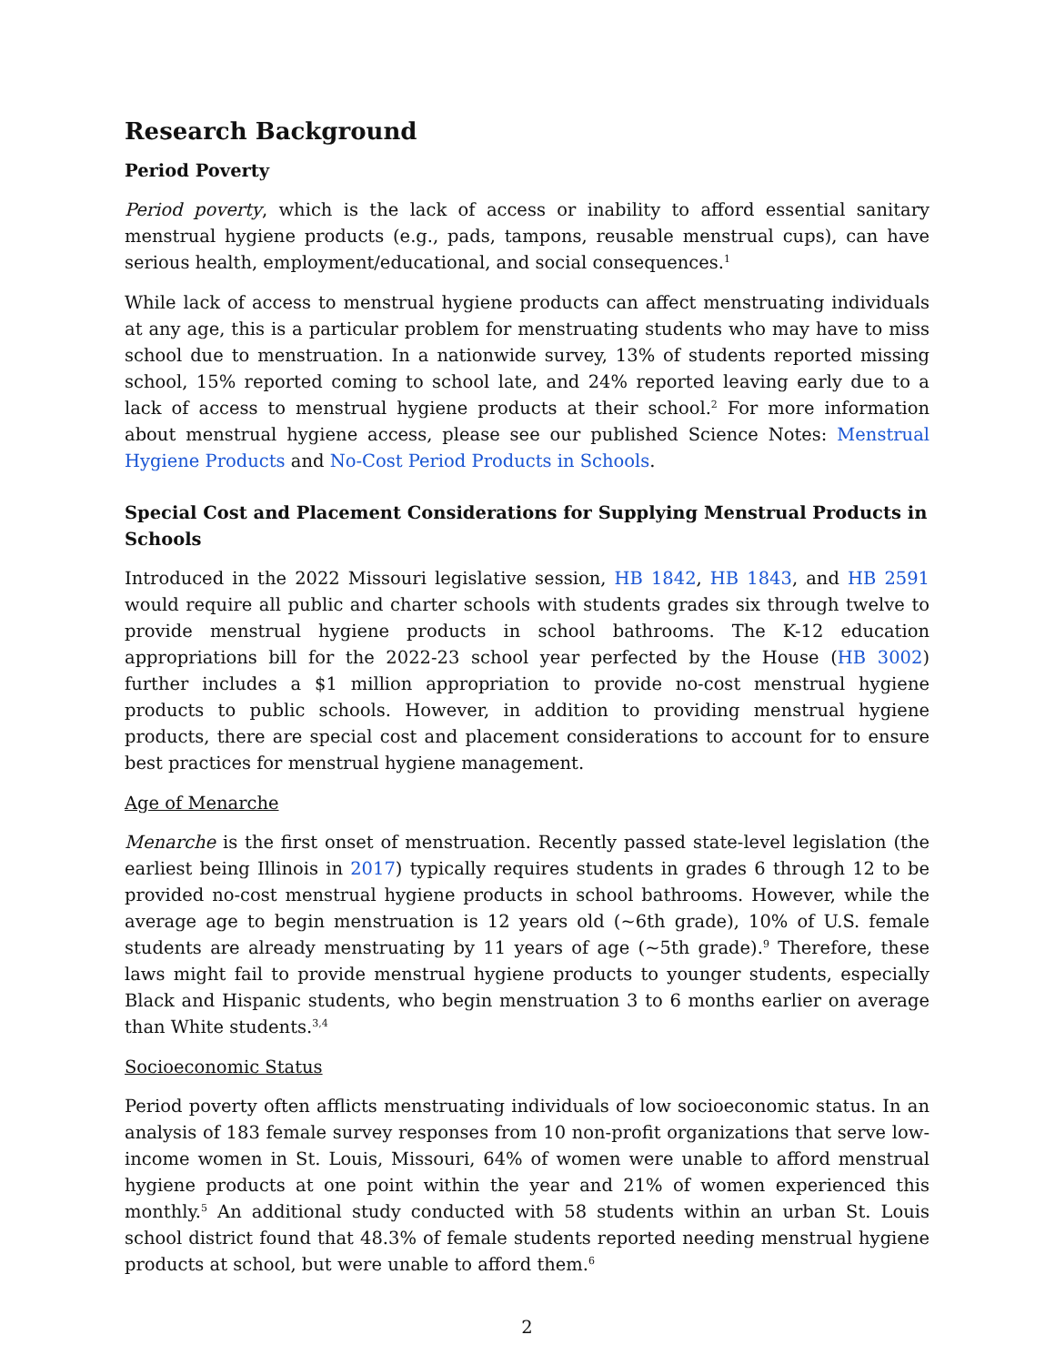Research Background
Period Poverty
Period poverty, which is the lack of access or inability to afford essential sanitary menstrual hygiene products (e.g., pads, tampons, reusable menstrual cups), can have serious health, employment/educational, and social consequences.<sup>1</sup>
While lack of access to menstrual hygiene products can affect menstruating individuals at any age, this is a particular problem for menstruating students who may have to miss school due to menstruation. In a nationwide survey, 13% of students reported missing school, 15% reported coming to school late, and 24% reported leaving early due to a lack of access to menstrual hygiene products at their school.<sup>2</sup> For more information about menstrual hygiene access, please see our published Science Notes: Menstrual Hygiene Products and No-Cost Period Products in Schools.
Special Cost and Placement Considerations for Supplying Menstrual Products in Schools
Introduced in the 2022 Missouri legislative session, HB 1842, HB 1843, and HB 2591 would require all public and charter schools with students grades six through twelve to provide menstrual hygiene products in school bathrooms. The K-12 education appropriations bill for the 2022-23 school year perfected by the House (HB 3002) further includes a $1 million appropriation to provide no-cost menstrual hygiene products to public schools. However, in addition to providing menstrual hygiene products, there are special cost and placement considerations to account for to ensure best practices for menstrual hygiene management.
Age of Menarche
Menarche is the first onset of menstruation. Recently passed state-level legislation (the earliest being Illinois in 2017) typically requires students in grades 6 through 12 to be provided no-cost menstrual hygiene products in school bathrooms. However, while the average age to begin menstruation is 12 years old (~6th grade), 10% of U.S. female students are already menstruating by 11 years of age (~5th grade).<sup>9</sup> Therefore, these laws might fail to provide menstrual hygiene products to younger students, especially Black and Hispanic students, who begin menstruation 3 to 6 months earlier on average than White students.<sup>3,4</sup>
Socioeconomic Status
Period poverty often afflicts menstruating individuals of low socioeconomic status. In an analysis of 183 female survey responses from 10 non-profit organizations that serve low-income women in St. Louis, Missouri, 64% of women were unable to afford menstrual hygiene products at one point within the year and 21% of women experienced this monthly.<sup>5</sup> An additional study conducted with 58 students within an urban St. Louis school district found that 48.3% of female students reported needing menstrual hygiene products at school, but were unable to afford them.<sup>6</sup>
2